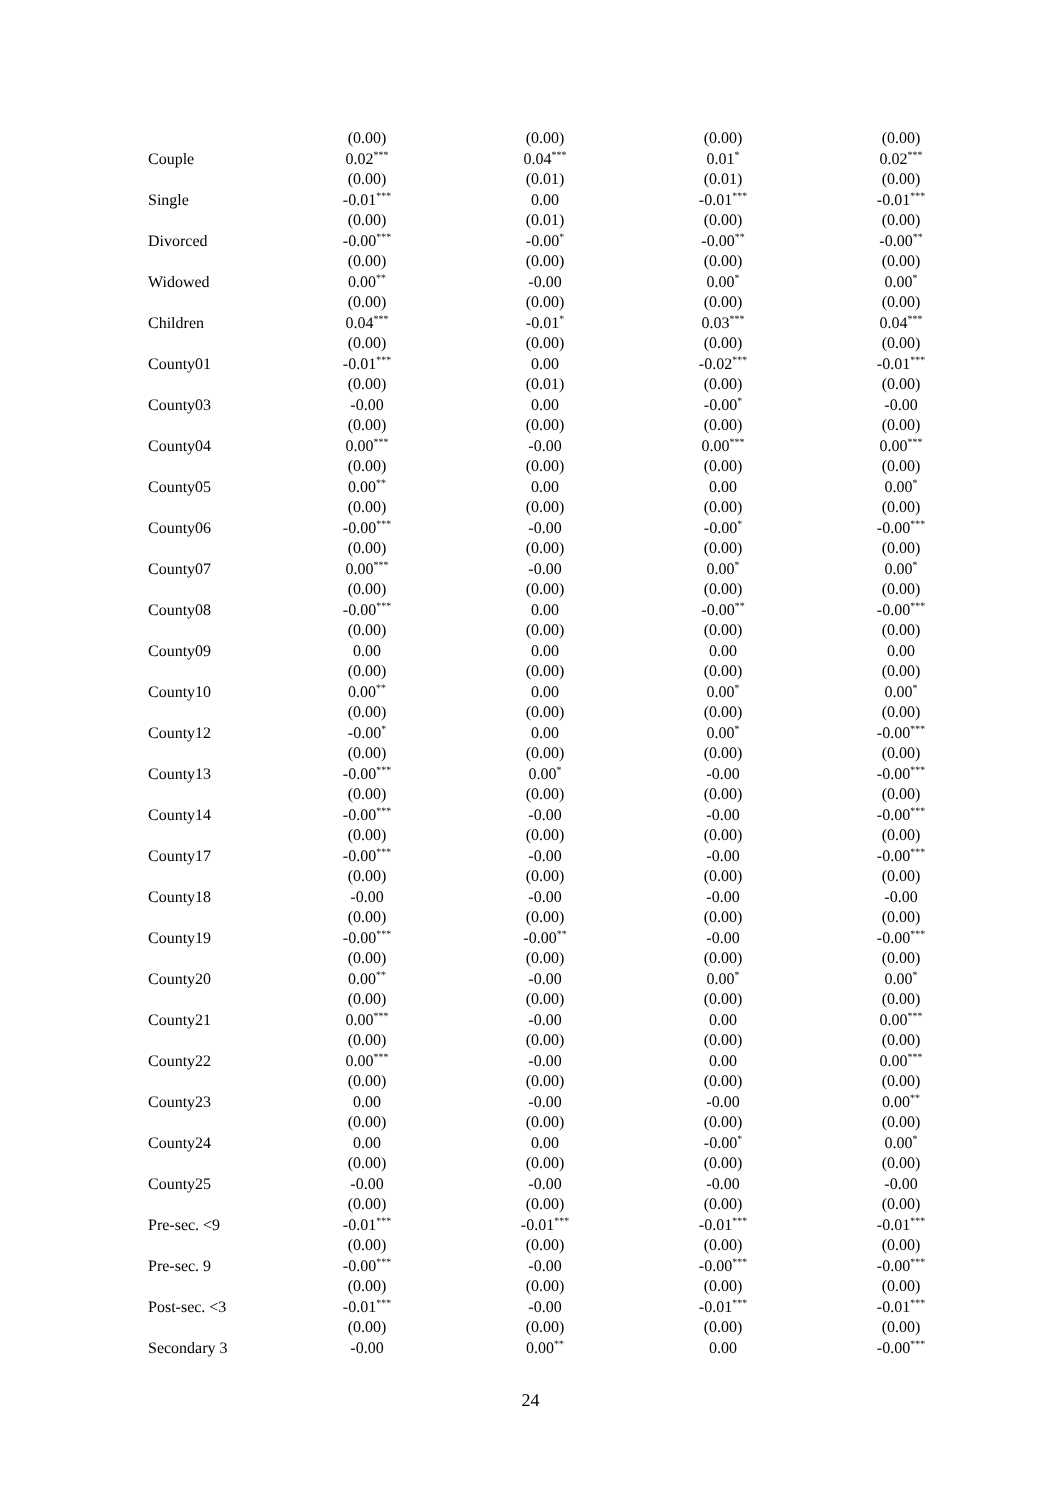| | (0.00) | (0.00) | (0.00) | (0.00) |
| Couple | 0.02<sup>***</sup> | 0.04<sup>***</sup> | 0.01<sup>*</sup> | 0.02<sup>***</sup> |
| | (0.00) | (0.01) | (0.01) | (0.00) |
| Single | -0.01<sup>***</sup> | 0.00 | -0.01<sup>***</sup> | -0.01<sup>***</sup> |
| | (0.00) | (0.01) | (0.00) | (0.00) |
| Divorced | -0.00<sup>***</sup> | -0.00<sup>*</sup> | -0.00<sup>**</sup> | -0.00<sup>**</sup> |
| | (0.00) | (0.00) | (0.00) | (0.00) |
| Widowed | 0.00<sup>**</sup> | -0.00 | 0.00<sup>*</sup> | 0.00<sup>*</sup> |
| | (0.00) | (0.00) | (0.00) | (0.00) |
| Children | 0.04<sup>***</sup> | -0.01<sup>*</sup> | 0.03<sup>***</sup> | 0.04<sup>***</sup> |
| | (0.00) | (0.00) | (0.00) | (0.00) |
| County01 | -0.01<sup>***</sup> | 0.00 | -0.02<sup>***</sup> | -0.01<sup>***</sup> |
| | (0.00) | (0.01) | (0.00) | (0.00) |
| County03 | -0.00 | 0.00 | -0.00<sup>*</sup> | -0.00 |
| | (0.00) | (0.00) | (0.00) | (0.00) |
| County04 | 0.00<sup>***</sup> | -0.00 | 0.00<sup>***</sup> | 0.00<sup>***</sup> |
| | (0.00) | (0.00) | (0.00) | (0.00) |
| County05 | 0.00<sup>**</sup> | 0.00 | 0.00 | 0.00<sup>*</sup> |
| | (0.00) | (0.00) | (0.00) | (0.00) |
| County06 | -0.00<sup>***</sup> | -0.00 | -0.00<sup>*</sup> | -0.00<sup>***</sup> |
| | (0.00) | (0.00) | (0.00) | (0.00) |
| County07 | 0.00<sup>***</sup> | -0.00 | 0.00<sup>*</sup> | 0.00<sup>*</sup> |
| | (0.00) | (0.00) | (0.00) | (0.00) |
| County08 | -0.00<sup>***</sup> | 0.00 | -0.00<sup>**</sup> | -0.00<sup>***</sup> |
| | (0.00) | (0.00) | (0.00) | (0.00) |
| County09 | 0.00 | 0.00 | 0.00 | 0.00 |
| | (0.00) | (0.00) | (0.00) | (0.00) |
| County10 | 0.00<sup>**</sup> | 0.00 | 0.00<sup>*</sup> | 0.00<sup>*</sup> |
| | (0.00) | (0.00) | (0.00) | (0.00) |
| County12 | -0.00<sup>*</sup> | 0.00 | 0.00<sup>*</sup> | -0.00<sup>***</sup> |
| | (0.00) | (0.00) | (0.00) | (0.00) |
| County13 | -0.00<sup>***</sup> | 0.00<sup>*</sup> | -0.00 | -0.00<sup>***</sup> |
| | (0.00) | (0.00) | (0.00) | (0.00) |
| County14 | -0.00<sup>***</sup> | -0.00 | -0.00 | -0.00<sup>***</sup> |
| | (0.00) | (0.00) | (0.00) | (0.00) |
| County17 | -0.00<sup>***</sup> | -0.00 | -0.00 | -0.00<sup>***</sup> |
| | (0.00) | (0.00) | (0.00) | (0.00) |
| County18 | -0.00 | -0.00 | -0.00 | -0.00 |
| | (0.00) | (0.00) | (0.00) | (0.00) |
| County19 | -0.00<sup>***</sup> | -0.00<sup>**</sup> | -0.00 | -0.00<sup>***</sup> |
| | (0.00) | (0.00) | (0.00) | (0.00) |
| County20 | 0.00<sup>**</sup> | -0.00 | 0.00<sup>*</sup> | 0.00<sup>*</sup> |
| | (0.00) | (0.00) | (0.00) | (0.00) |
| County21 | 0.00<sup>***</sup> | -0.00 | 0.00 | 0.00<sup>***</sup> |
| | (0.00) | (0.00) | (0.00) | (0.00) |
| County22 | 0.00<sup>***</sup> | -0.00 | 0.00 | 0.00<sup>***</sup> |
| | (0.00) | (0.00) | (0.00) | (0.00) |
| County23 | 0.00 | -0.00 | -0.00 | 0.00<sup>**</sup> |
| | (0.00) | (0.00) | (0.00) | (0.00) |
| County24 | 0.00 | 0.00 | -0.00<sup>*</sup> | 0.00<sup>*</sup> |
| | (0.00) | (0.00) | (0.00) | (0.00) |
| County25 | -0.00 | -0.00 | -0.00 | -0.00 |
| | (0.00) | (0.00) | (0.00) | (0.00) |
| Pre-sec. <9 | -0.01<sup>***</sup> | -0.01<sup>***</sup> | -0.01<sup>***</sup> | -0.01<sup>***</sup> |
| | (0.00) | (0.00) | (0.00) | (0.00) |
| Pre-sec. 9 | -0.00<sup>***</sup> | -0.00 | -0.00<sup>***</sup> | -0.00<sup>***</sup> |
| | (0.00) | (0.00) | (0.00) | (0.00) |
| Post-sec. <3 | -0.01<sup>***</sup> | -0.00 | -0.01<sup>***</sup> | -0.01<sup>***</sup> |
| | (0.00) | (0.00) | (0.00) | (0.00) |
| Secondary 3 | -0.00 | 0.00<sup>**</sup> | 0.00 | -0.00<sup>***</sup> |
24